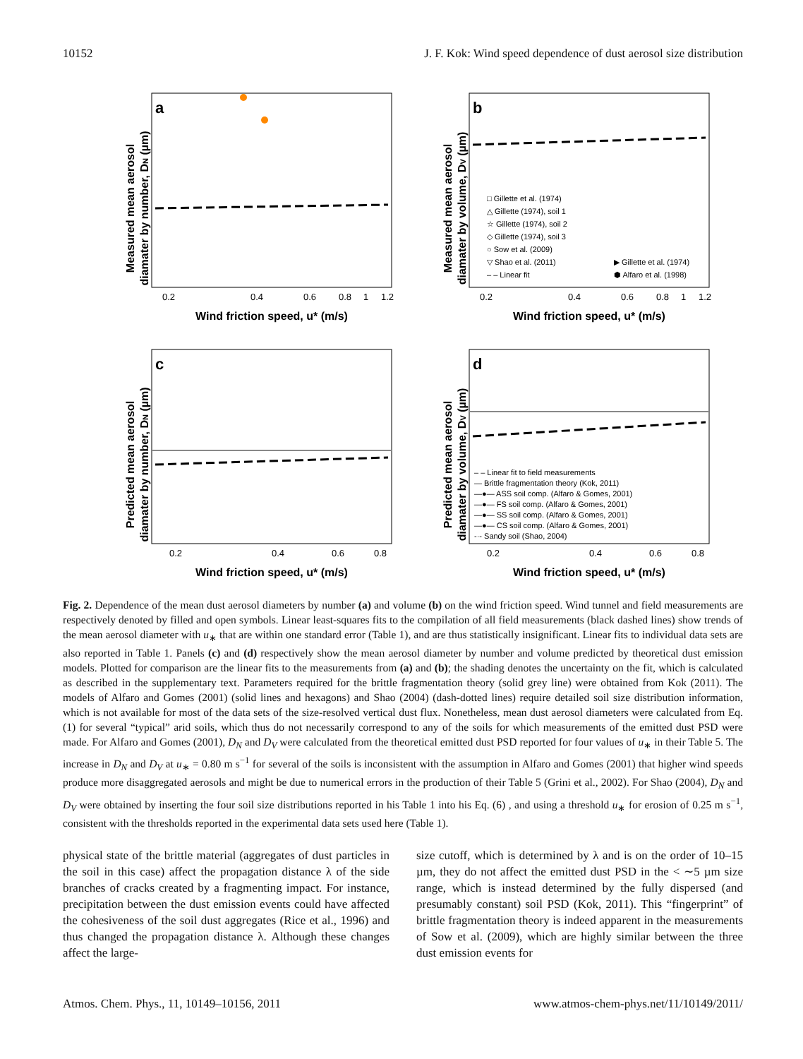10152 J. F. Kok: Wind speed dependence of dust aerosol size distribution
a
Measured mean aerosol
diamater by number, DN (µm)
0.2
0.4
0.6
0.8
1
1.2
Wind friction speed, u* (m/s)
b
Measured mean aerosol
diamater by volume, DV (µm)
0.2
0.4
0.6
0.8
1
1.2
Wind friction speed, u* (m/s)
□ Gillette et al. (1974)
△ Gillette (1974), soil 1
☆ Gillette (1974), soil 2
◇ Gillette (1974), soil 3
○ Sow et al. (2009)
▽ Shao et al. (2011)
– – Linear fit
▶ Gillette et al. (1974)
⬢ Alfaro et al. (1998)
c
Predicted mean aerosol
diamater by number, DN (µm)
0.2
0.4
0.6
0.8
Wind friction speed, u* (m/s)
d
Predicted mean aerosol
diamater by volume, DV (µm)
0.2
0.4
0.6
0.8
Wind friction speed, u* (m/s)
– – Linear fit to field measurements
— Brittle fragmentation theory (Kok, 2011)
—●— ASS soil comp. (Alfaro & Gomes, 2001)
—●— FS soil comp. (Alfaro & Gomes, 2001)
—●— SS soil comp. (Alfaro & Gomes, 2001)
—●— CS soil comp. (Alfaro & Gomes, 2001)
-·- Sandy soil (Shao, 2004)
Fig. 2. Dependence of the mean dust aerosol diameters by number (a) and volume (b) on the wind friction speed. Wind tunnel and field measurements are respectively denoted by filled and open symbols. Linear least-squares fits to the compilation of all field measurements (black dashed lines) show trends of the mean aerosol diameter with u<sub>∗</sub> that are within one standard error (Table 1), and are thus statistically insignificant. Linear fits to individual data sets are also reported in Table 1. Panels (c) and (d) respectively show the mean aerosol diameter by number and volume predicted by theoretical dust emission models. Plotted for comparison are the linear fits to the measurements from (a) and (b); the shading denotes the uncertainty on the fit, which is calculated as described in the supplementary text. Parameters required for the brittle fragmentation theory (solid grey line) were obtained from Kok (2011). The models of Alfaro and Gomes (2001) (solid lines and hexagons) and Shao (2004) (dash-dotted lines) require detailed soil size distribution information, which is not available for most of the data sets of the size-resolved vertical dust flux. Nonetheless, mean dust aerosol diameters were calculated from Eq. (1) for several “typical” arid soils, which thus do not necessarily correspond to any of the soils for which measurements of the emitted dust PSD were made. For Alfaro and Gomes (2001), D<sub>N</sub> and D<sub>V</sub> were calculated from the theoretical emitted dust PSD reported for four values of u<sub>∗</sub> in their Table 5. The increase in D<sub>N</sub> and D<sub>V</sub> at u<sub>∗</sub> = 0.80 m s<sup>−1</sup> for several of the soils is inconsistent with the assumption in Alfaro and Gomes (2001) that higher wind speeds produce more disaggregated aerosols and might be due to numerical errors in the production of their Table 5 (Grini et al., 2002). For Shao (2004), D<sub>N</sub> and D<sub>V</sub> were obtained by inserting the four soil size distributions reported in his Table 1 into his Eq. (6) , and using a threshold u<sub>∗</sub> for erosion of 0.25 m s<sup>−1</sup>, consistent with the thresholds reported in the experimental data sets used here (Table 1).
physical state of the brittle material (aggregates of dust particles in the soil in this case) affect the propagation distance λ of the side branches of cracks created by a fragmenting impact. For instance, precipitation between the dust emission events could have affected the cohesiveness of the soil dust aggregates (Rice et al., 1996) and thus changed the propagation distance λ. Although these changes affect the large-
size cutoff, which is determined by λ and is on the order of 10–15 µm, they do not affect the emitted dust PSD in the < ∼5 µm size range, which is instead determined by the fully dispersed (and presumably constant) soil PSD (Kok, 2011). This “fingerprint” of brittle fragmentation theory is indeed apparent in the measurements of Sow et al. (2009), which are highly similar between the three dust emission events for
Atmos. Chem. Phys., 11, 10149–10156, 2011 www.atmos-chem-phys.net/11/10149/2011/